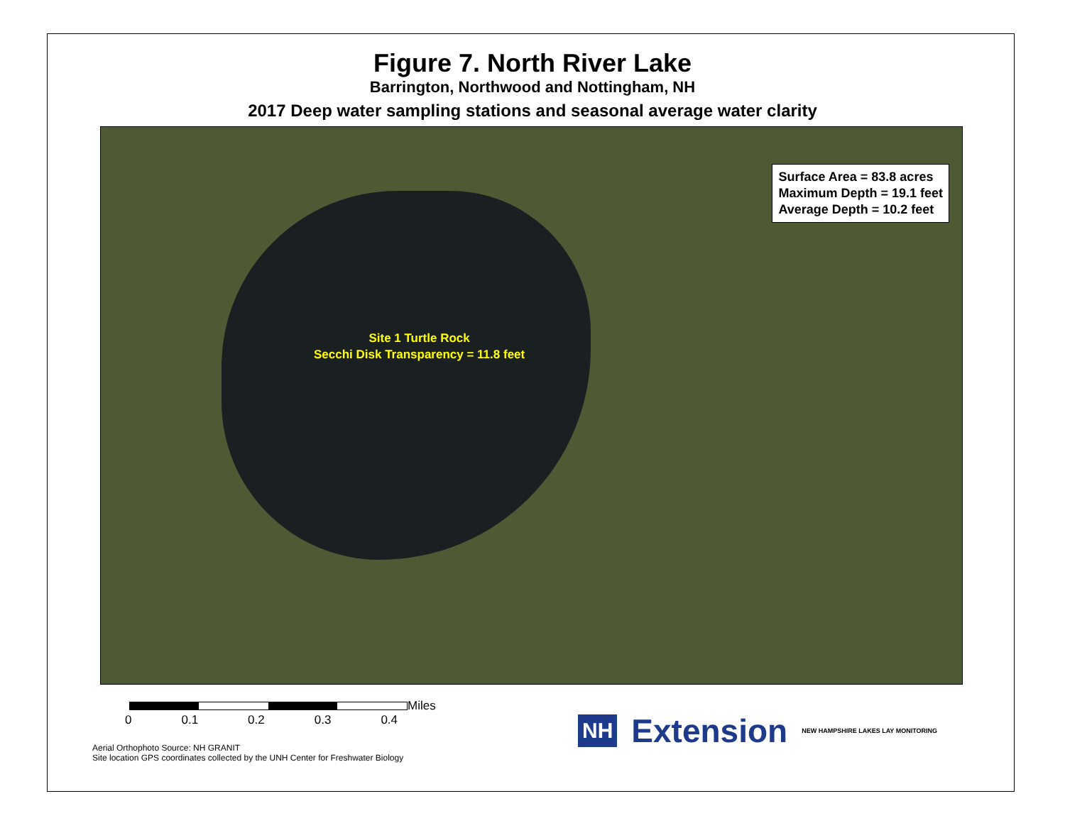Figure 7. North River Lake
Barrington, Northwood and Nottingham, NH
2017 Deep water sampling stations and seasonal average water clarity
Surface Area = 83.8 acres
Maximum Depth = 19.1 feet
Average Depth = 10.2 feet
Site 1 Turtle Rock
Secchi Disk Transparency = 11.8 feet
Miles
0 0.1 0.2 0.3 0.4
Aerial Orthophoto Source: NH GRANIT
Site location GPS coordinates collected by the UNH Center for Freshwater Biology
NH Extension NEW HAMPSHIRE LAKES LAY MONITORING